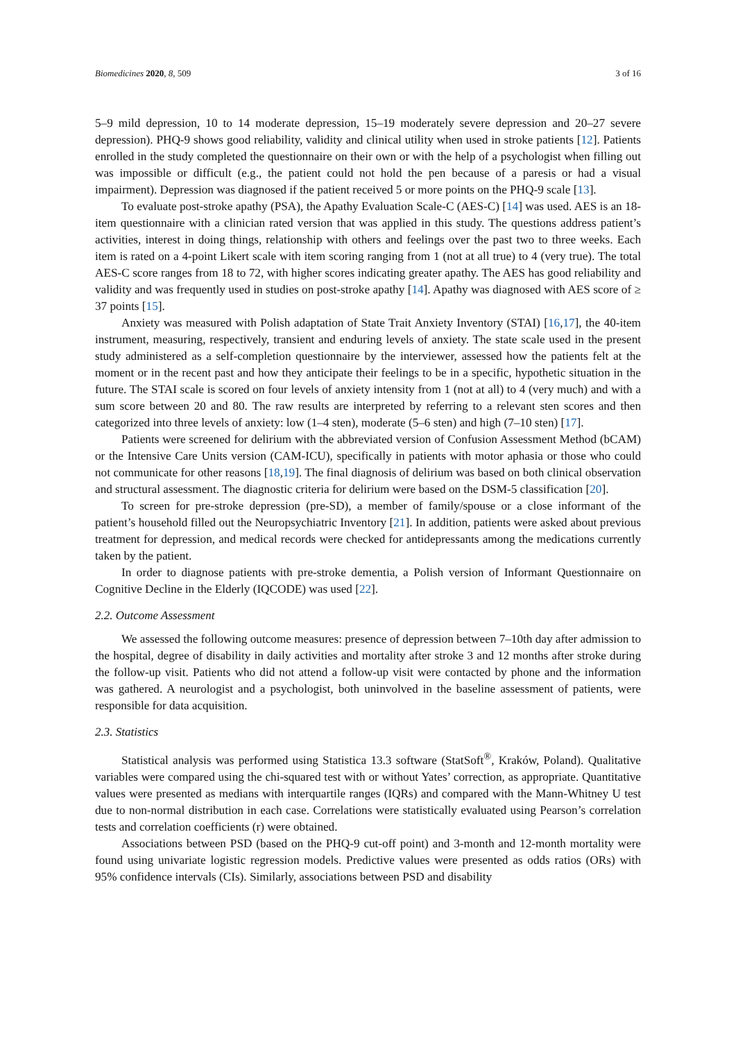Biomedicines 2020, 8, 509 3 of 16
5–9 mild depression, 10 to 14 moderate depression, 15–19 moderately severe depression and 20–27 severe depression). PHQ-9 shows good reliability, validity and clinical utility when used in stroke patients [12]. Patients enrolled in the study completed the questionnaire on their own or with the help of a psychologist when filling out was impossible or difficult (e.g., the patient could not hold the pen because of a paresis or had a visual impairment). Depression was diagnosed if the patient received 5 or more points on the PHQ-9 scale [13].
To evaluate post-stroke apathy (PSA), the Apathy Evaluation Scale-C (AES-C) [14] was used. AES is an 18-item questionnaire with a clinician rated version that was applied in this study. The questions address patient’s activities, interest in doing things, relationship with others and feelings over the past two to three weeks. Each item is rated on a 4-point Likert scale with item scoring ranging from 1 (not at all true) to 4 (very true). The total AES-C score ranges from 18 to 72, with higher scores indicating greater apathy. The AES has good reliability and validity and was frequently used in studies on post-stroke apathy [14]. Apathy was diagnosed with AES score of ≥ 37 points [15].
Anxiety was measured with Polish adaptation of State Trait Anxiety Inventory (STAI) [16,17], the 40-item instrument, measuring, respectively, transient and enduring levels of anxiety. The state scale used in the present study administered as a self-completion questionnaire by the interviewer, assessed how the patients felt at the moment or in the recent past and how they anticipate their feelings to be in a specific, hypothetic situation in the future. The STAI scale is scored on four levels of anxiety intensity from 1 (not at all) to 4 (very much) and with a sum score between 20 and 80. The raw results are interpreted by referring to a relevant sten scores and then categorized into three levels of anxiety: low (1–4 sten), moderate (5–6 sten) and high (7–10 sten) [17].
Patients were screened for delirium with the abbreviated version of Confusion Assessment Method (bCAM) or the Intensive Care Units version (CAM-ICU), specifically in patients with motor aphasia or those who could not communicate for other reasons [18,19]. The final diagnosis of delirium was based on both clinical observation and structural assessment. The diagnostic criteria for delirium were based on the DSM-5 classification [20].
To screen for pre-stroke depression (pre-SD), a member of family/spouse or a close informant of the patient’s household filled out the Neuropsychiatric Inventory [21]. In addition, patients were asked about previous treatment for depression, and medical records were checked for antidepressants among the medications currently taken by the patient.
In order to diagnose patients with pre-stroke dementia, a Polish version of Informant Questionnaire on Cognitive Decline in the Elderly (IQCODE) was used [22].
2.2. Outcome Assessment
We assessed the following outcome measures: presence of depression between 7–10th day after admission to the hospital, degree of disability in daily activities and mortality after stroke 3 and 12 months after stroke during the follow-up visit. Patients who did not attend a follow-up visit were contacted by phone and the information was gathered. A neurologist and a psychologist, both uninvolved in the baseline assessment of patients, were responsible for data acquisition.
2.3. Statistics
Statistical analysis was performed using Statistica 13.3 software (StatSoft<sup>®</sup>, Kraków, Poland). Qualitative variables were compared using the chi-squared test with or without Yates’ correction, as appropriate. Quantitative values were presented as medians with interquartile ranges (IQRs) and compared with the Mann-Whitney U test due to non-normal distribution in each case. Correlations were statistically evaluated using Pearson’s correlation tests and correlation coefficients (r) were obtained.
Associations between PSD (based on the PHQ-9 cut-off point) and 3-month and 12-month mortality were found using univariate logistic regression models. Predictive values were presented as odds ratios (ORs) with 95% confidence intervals (CIs). Similarly, associations between PSD and disability